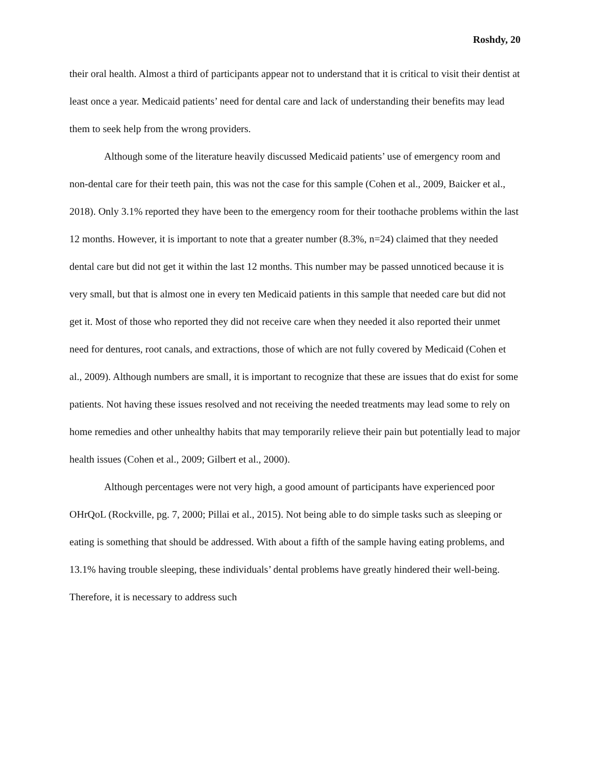Roshdy, 20
their oral health. Almost a third of participants appear not to understand that it is critical to visit their dentist at least once a year. Medicaid patients’ need for dental care and lack of understanding their benefits may lead them to seek help from the wrong providers.
Although some of the literature heavily discussed Medicaid patients’ use of emergency room and non-dental care for their teeth pain, this was not the case for this sample (Cohen et al., 2009, Baicker et al., 2018). Only 3.1% reported they have been to the emergency room for their toothache problems within the last 12 months. However, it is important to note that a greater number (8.3%, n=24) claimed that they needed dental care but did not get it within the last 12 months. This number may be passed unnoticed because it is very small, but that is almost one in every ten Medicaid patients in this sample that needed care but did not get it. Most of those who reported they did not receive care when they needed it also reported their unmet need for dentures, root canals, and extractions, those of which are not fully covered by Medicaid (Cohen et al., 2009). Although numbers are small, it is important to recognize that these are issues that do exist for some patients. Not having these issues resolved and not receiving the needed treatments may lead some to rely on home remedies and other unhealthy habits that may temporarily relieve their pain but potentially lead to major health issues (Cohen et al., 2009; Gilbert et al., 2000).
Although percentages were not very high, a good amount of participants have experienced poor OHrQoL (Rockville, pg. 7, 2000; Pillai et al., 2015). Not being able to do simple tasks such as sleeping or eating is something that should be addressed. With about a fifth of the sample having eating problems, and 13.1% having trouble sleeping, these individuals’ dental problems have greatly hindered their well-being. Therefore, it is necessary to address such